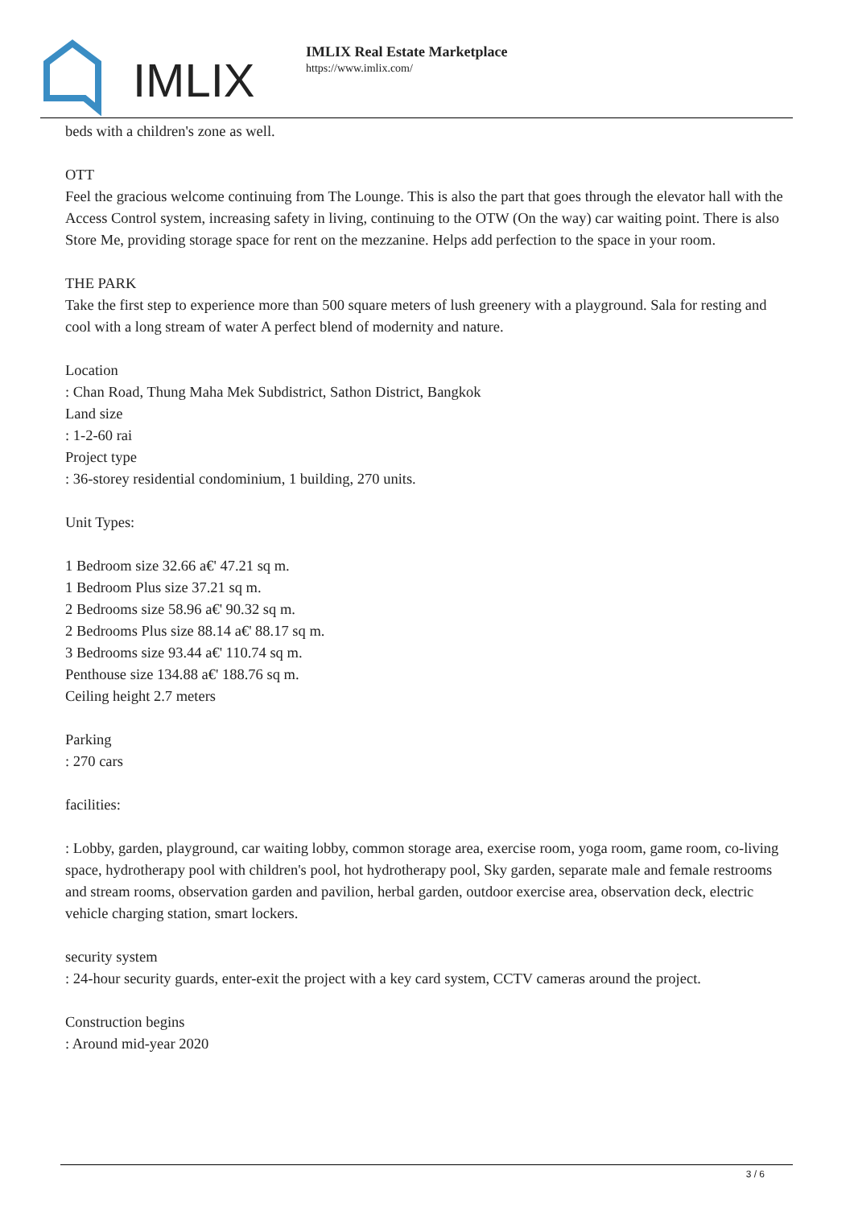IMLIX
IMLIX Real Estate Marketplace
https://www.imlix.com/
beds with a children's zone as well.
OTT
Feel the gracious welcome continuing from The Lounge. This is also the part that goes through the elevator hall with the Access Control system, increasing safety in living, continuing to the OTW (On the way) car waiting point. There is also Store Me, providing storage space for rent on the mezzanine. Helps add perfection to the space in your room.
THE PARK
Take the first step to experience more than 500 square meters of lush greenery with a playground. Sala for resting and cool with a long stream of water A perfect blend of modernity and nature.
Location
: Chan Road, Thung Maha Mek Subdistrict, Sathon District, Bangkok
Land size
: 1-2-60 rai
Project type
: 36-storey residential condominium, 1 building, 270 units.
Unit Types:
1 Bedroom size 32.66 a€' 47.21 sq m.
1 Bedroom Plus size 37.21 sq m.
2 Bedrooms size 58.96 a€' 90.32 sq m.
2 Bedrooms Plus size 88.14 a€' 88.17 sq m.
3 Bedrooms size 93.44 a€' 110.74 sq m.
Penthouse size 134.88 a€' 188.76 sq m.
Ceiling height 2.7 meters
Parking
: 270 cars
facilities:
: Lobby, garden, playground, car waiting lobby, common storage area, exercise room, yoga room, game room, co-living space, hydrotherapy pool with children's pool, hot hydrotherapy pool, Sky garden, separate male and female restrooms and stream rooms, observation garden and pavilion, herbal garden, outdoor exercise area, observation deck, electric vehicle charging station, smart lockers.
security system
: 24-hour security guards, enter-exit the project with a key card system, CCTV cameras around the project.
Construction begins
: Around mid-year 2020
3 / 6